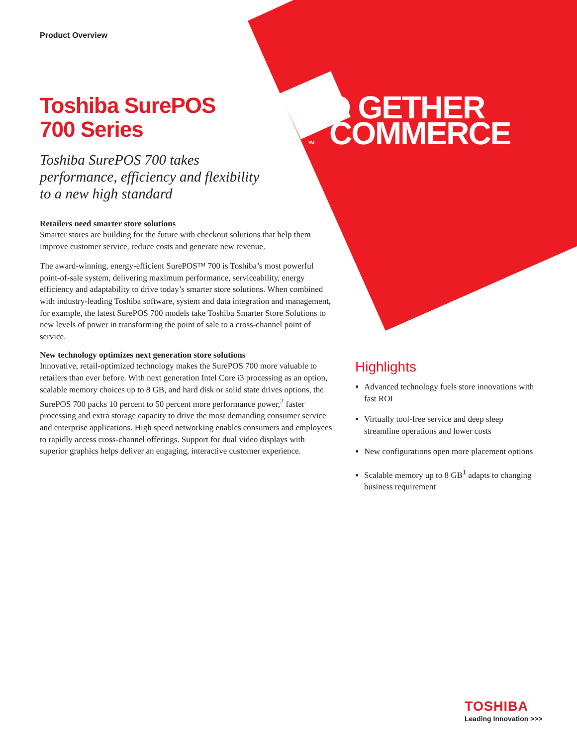Product Overview
Toshiba SurePOS
700 Series
Toshiba SurePOS 700 takes performance, efficiency and flexibility to a new high standard
Retailers need smarter store solutions
Smarter stores are building for the future with checkout solutions that help them improve customer service, reduce costs and generate new revenue.
The award-winning, energy-efficient SurePOS™ 700 is Toshiba’s most powerful point-of-sale system, delivering maximum performance, serviceability, energy efficiency and adaptability to drive today’s smarter store solutions. When combined with industry-leading Toshiba software, system and data integration and management, for example, the latest SurePOS 700 models take Toshiba Smarter Store Solutions to new levels of power in transforming the point of sale to a cross-channel point of service.
New technology optimizes next generation store solutions
Innovative, retail-optimized technology makes the SurePOS 700 more valuable to retailers than ever before. With next generation Intel Core i3 processing as an option, scalable memory choices up to 8 GB, and hard disk or solid state drives options, the SurePOS 700 packs 10 percent to 50 percent more performance power,<sup>2</sup> faster processing and extra storage capacity to drive the most demanding consumer service and enterprise applications. High speed networking enables consumers and employees to rapidly access cross-channel offerings. Support for dual video displays with superior graphics helps deliver an engaging, interactive customer experience.
TO GETHER
TM COMMERCE
Highlights
Advanced technology fuels store innovations with fast ROI
Virtually tool-free service and deep sleep streamline operations and lower costs
New configurations open more placement options
Scalable memory up to 8 GB<sup>1</sup> adapts to changing business requirement
TOSHIBA
Leading Innovation >>>